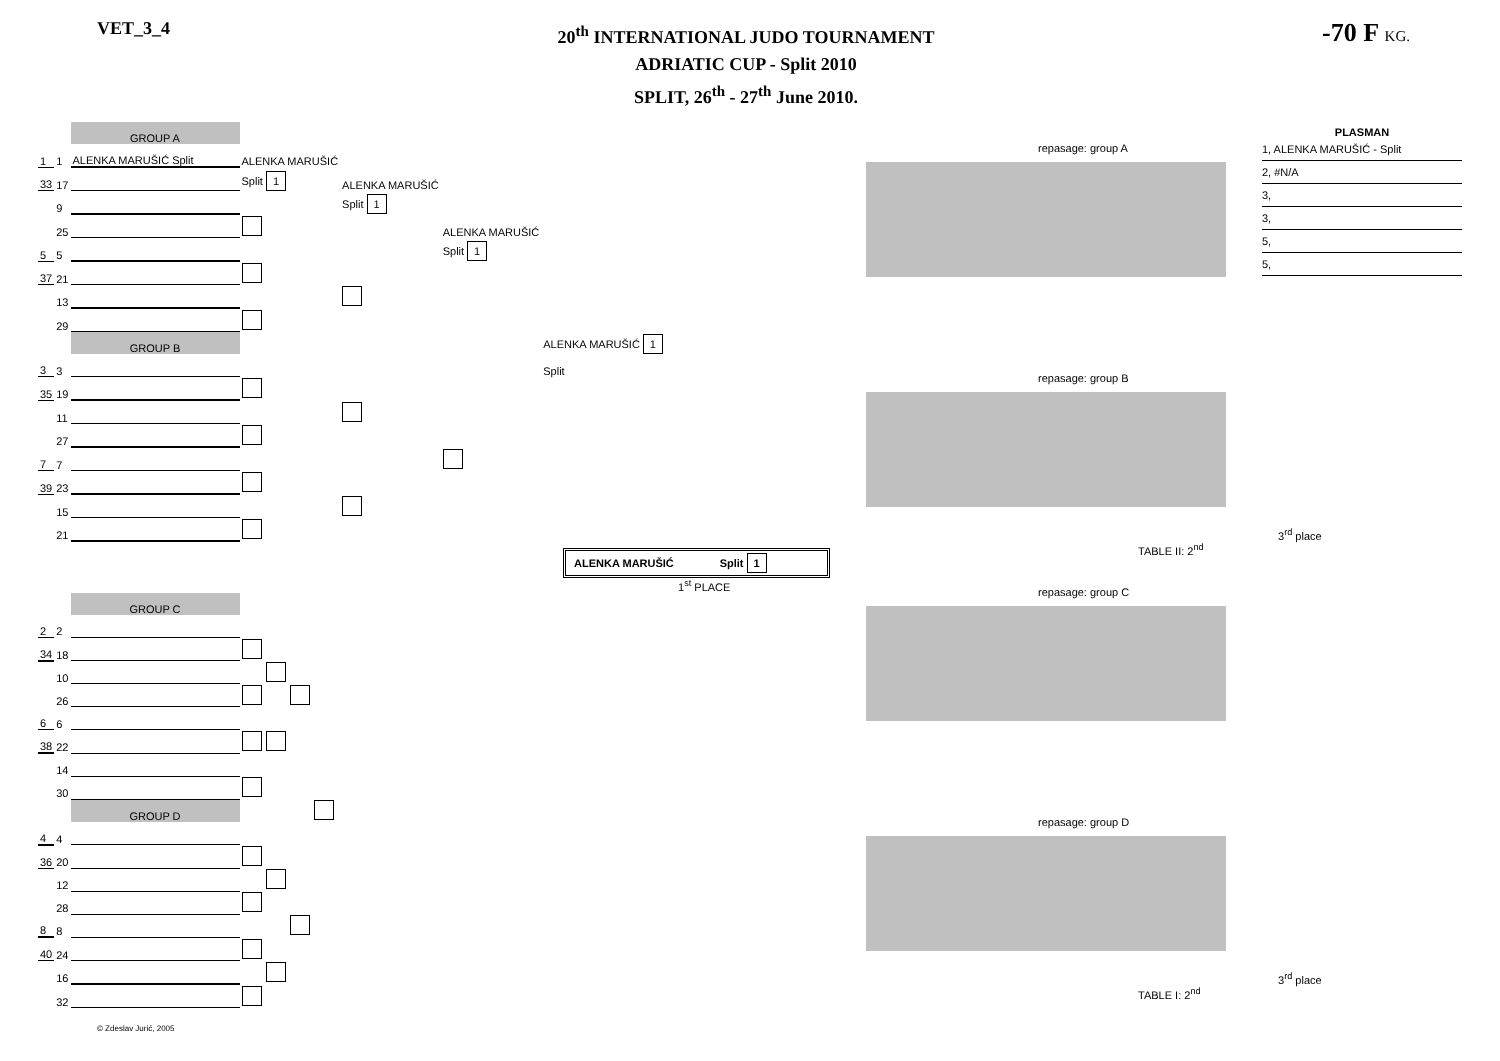VET_3_4
20<sup>th</sup> INTERNATIONAL JUDO TOURNAMENT
ADRIATIC CUP - Split 2010
SPLIT, 26<sup>th</sup> - 27<sup>th</sup> June 2010.
-70 F KG.
PLASMAN
1, ALENKA MARUŠIĆ - Split
2, #N/A
3,
3,
5,
5,
| | | GROUP A | | | | |
| 1 | 1 | ALENKA MARUŠIĆ Split | ALENKA MARUŠIĆ | | | |
| 33 | 17 | | Split 1 | ALENKA MARUŠIĆ | | |
| | 9 | | | Split 1 | | |
| | 25 | | | | ALENKA MARUŠIĆ | |
| 5 | 5 | | | | Split 1 | |
| 37 | 21 | | | | | |
| | 13 | | | | | |
| | 29 | | | | | |
| | | GROUP B | | | | ALENKA MARUŠIĆ 1 |
| 3 | 3 | | | | | Split |
| 35 | 19 | | | | | |
| | 11 | | | | | |
| | 27 | | | | | |
| 7 | 7 | | | | | |
| 39 | 23 | | | | | |
| | 15 | | | | | |
| | 21 | | | | | |
ALENKA MARUŠIĆ Split 1
1<sup>st</sup> PLACE
| | | GROUP C | | | | |
| 2 | 2 | | | | | |
| 34 | 18 | | | | | |
| | 10 | | | | | |
| | 26 | | | | | |
| 6 | 6 | | | | | |
| 38 | 22 | | | | | |
| | 14 | | | | | |
| | 30 | | | | | |
| | | GROUP D | | | | |
| 4 | 4 | | | | | |
| 36 | 20 | | | | | |
| | 12 | | | | | |
| | 28 | | | | | |
| 8 | 8 | | | | | |
| 40 | 24 | | | | | |
| | 16 | | | | | |
| | 32 | | | | | |
repasage: group A
repasage: group B
3<sup>rd</sup> place
TABLE II: 2<sup>nd</sup>
repasage: group C
repasage: group D
3<sup>rd</sup> place
TABLE I: 2<sup>nd</sup>
© Zdeslav Jurić, 2005